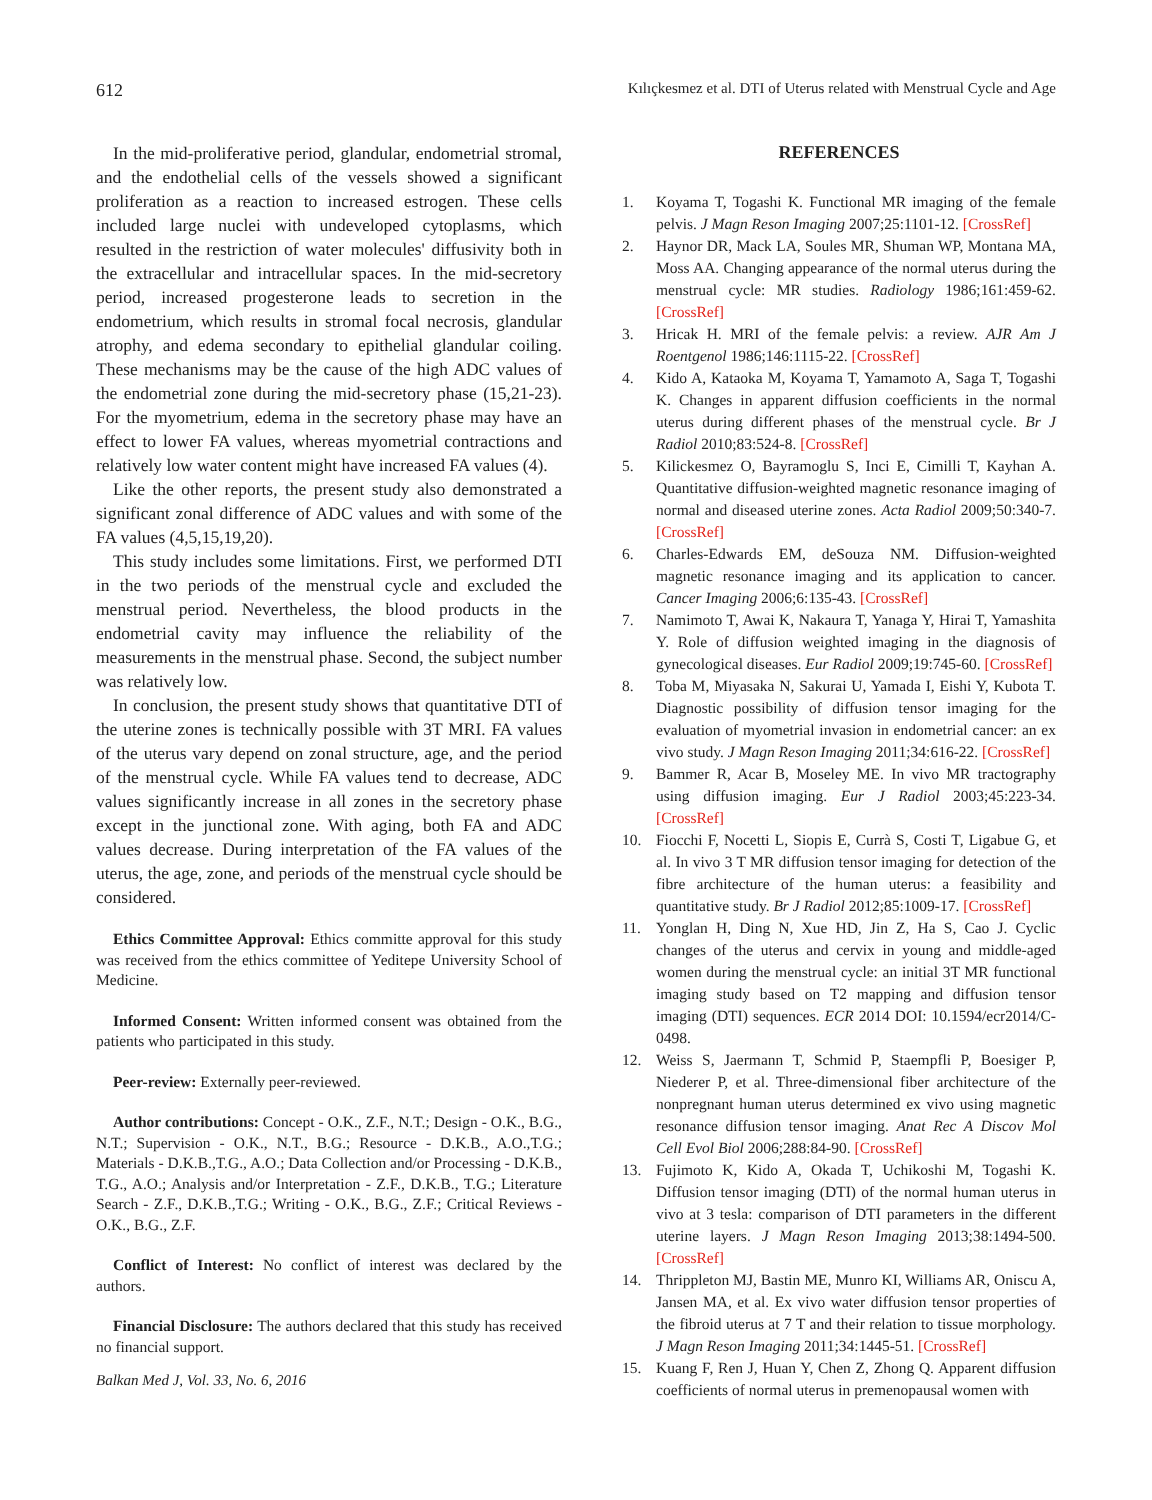612 Kılıçkesmez et al. DTI of Uterus related with Menstrual Cycle and Age
In the mid-proliferative period, glandular, endometrial stromal, and the endothelial cells of the vessels showed a significant proliferation as a reaction to increased estrogen. These cells included large nuclei with undeveloped cytoplasms, which resulted in the restriction of water molecules' diffusivity both in the extracellular and intracellular spaces. In the mid-secretory period, increased progesterone leads to secretion in the endometrium, which results in stromal focal necrosis, glandular atrophy, and edema secondary to epithelial glandular coiling. These mechanisms may be the cause of the high ADC values of the endometrial zone during the mid-secretory phase (15,21-23). For the myometrium, edema in the secretory phase may have an effect to lower FA values, whereas myometrial contractions and relatively low water content might have increased FA values (4).
Like the other reports, the present study also demonstrated a significant zonal difference of ADC values and with some of the FA values (4,5,15,19,20).
This study includes some limitations. First, we performed DTI in the two periods of the menstrual cycle and excluded the menstrual period. Nevertheless, the blood products in the endometrial cavity may influence the reliability of the measurements in the menstrual phase. Second, the subject number was relatively low.
In conclusion, the present study shows that quantitative DTI of the uterine zones is technically possible with 3T MRI. FA values of the uterus vary depend on zonal structure, age, and the period of the menstrual cycle. While FA values tend to decrease, ADC values significantly increase in all zones in the secretory phase except in the junctional zone. With aging, both FA and ADC values decrease. During interpretation of the FA values of the uterus, the age, zone, and periods of the menstrual cycle should be considered.
Ethics Committee Approval: Ethics committe approval for this study was received from the ethics committee of Yeditepe University School of Medicine.
Informed Consent: Written informed consent was obtained from the patients who participated in this study.
Peer-review: Externally peer-reviewed.
Author contributions: Concept - O.K., Z.F., N.T.; Design - O.K., B.G., N.T.; Supervision - O.K., N.T., B.G.; Resource - D.K.B., A.O.,T.G.; Materials - D.K.B.,T.G., A.O.; Data Collection and/or Processing - D.K.B., T.G., A.O.; Analysis and/or Interpretation - Z.F., D.K.B., T.G.; Literature Search - Z.F., D.K.B.,T.G.; Writing - O.K., B.G., Z.F.; Critical Reviews - O.K., B.G., Z.F.
Conflict of Interest: No conflict of interest was declared by the authors.
Financial Disclosure: The authors declared that this study has received no financial support.
REFERENCES
1. Koyama T, Togashi K. Functional MR imaging of the female pelvis. J Magn Reson Imaging 2007;25:1101-12. [CrossRef]
2. Haynor DR, Mack LA, Soules MR, Shuman WP, Montana MA, Moss AA. Changing appearance of the normal uterus during the menstrual cycle: MR studies. Radiology 1986;161:459-62. [CrossRef]
3. Hricak H. MRI of the female pelvis: a review. AJR Am J Roentgenol 1986;146:1115-22. [CrossRef]
4. Kido A, Kataoka M, Koyama T, Yamamoto A, Saga T, Togashi K. Changes in apparent diffusion coefficients in the normal uterus during different phases of the menstrual cycle. Br J Radiol 2010;83:524-8. [CrossRef]
5. Kilickesmez O, Bayramoglu S, Inci E, Cimilli T, Kayhan A. Quantitative diffusion-weighted magnetic resonance imaging of normal and diseased uterine zones. Acta Radiol 2009;50:340-7. [CrossRef]
6. Charles-Edwards EM, deSouza NM. Diffusion-weighted magnetic resonance imaging and its application to cancer. Cancer Imaging 2006;6:135-43. [CrossRef]
7. Namimoto T, Awai K, Nakaura T, Yanaga Y, Hirai T, Yamashita Y. Role of diffusion weighted imaging in the diagnosis of gynecological diseases. Eur Radiol 2009;19:745-60. [CrossRef]
8. Toba M, Miyasaka N, Sakurai U, Yamada I, Eishi Y, Kubota T. Diagnostic possibility of diffusion tensor imaging for the evaluation of myometrial invasion in endometrial cancer: an ex vivo study. J Magn Reson Imaging 2011;34:616-22. [CrossRef]
9. Bammer R, Acar B, Moseley ME. In vivo MR tractography using diffusion imaging. Eur J Radiol 2003;45:223-34. [CrossRef]
10. Fiocchi F, Nocetti L, Siopis E, Currà S, Costi T, Ligabue G, et al. In vivo 3 T MR diffusion tensor imaging for detection of the fibre architecture of the human uterus: a feasibility and quantitative study. Br J Radiol 2012;85:1009-17. [CrossRef]
11. Yonglan H, Ding N, Xue HD, Jin Z, Ha S, Cao J. Cyclic changes of the uterus and cervix in young and middle-aged women during the menstrual cycle: an initial 3T MR functional imaging study based on T2 mapping and diffusion tensor imaging (DTI) sequences. ECR 2014 DOI: 10.1594/ecr2014/C-0498.
12. Weiss S, Jaermann T, Schmid P, Staempfli P, Boesiger P, Niederer P, et al. Three-dimensional fiber architecture of the nonpregnant human uterus determined ex vivo using magnetic resonance diffusion tensor imaging. Anat Rec A Discov Mol Cell Evol Biol 2006;288:84-90. [CrossRef]
13. Fujimoto K, Kido A, Okada T, Uchikoshi M, Togashi K. Diffusion tensor imaging (DTI) of the normal human uterus in vivo at 3 tesla: comparison of DTI parameters in the different uterine layers. J Magn Reson Imaging 2013;38:1494-500. [CrossRef]
14. Thrippleton MJ, Bastin ME, Munro KI, Williams AR, Oniscu A, Jansen MA, et al. Ex vivo water diffusion tensor properties of the fibroid uterus at 7 T and their relation to tissue morphology. J Magn Reson Imaging 2011;34:1445-51. [CrossRef]
15. Kuang F, Ren J, Huan Y, Chen Z, Zhong Q. Apparent diffusion coefficients of normal uterus in premenopausal women with
Balkan Med J, Vol. 33, No. 6, 2016